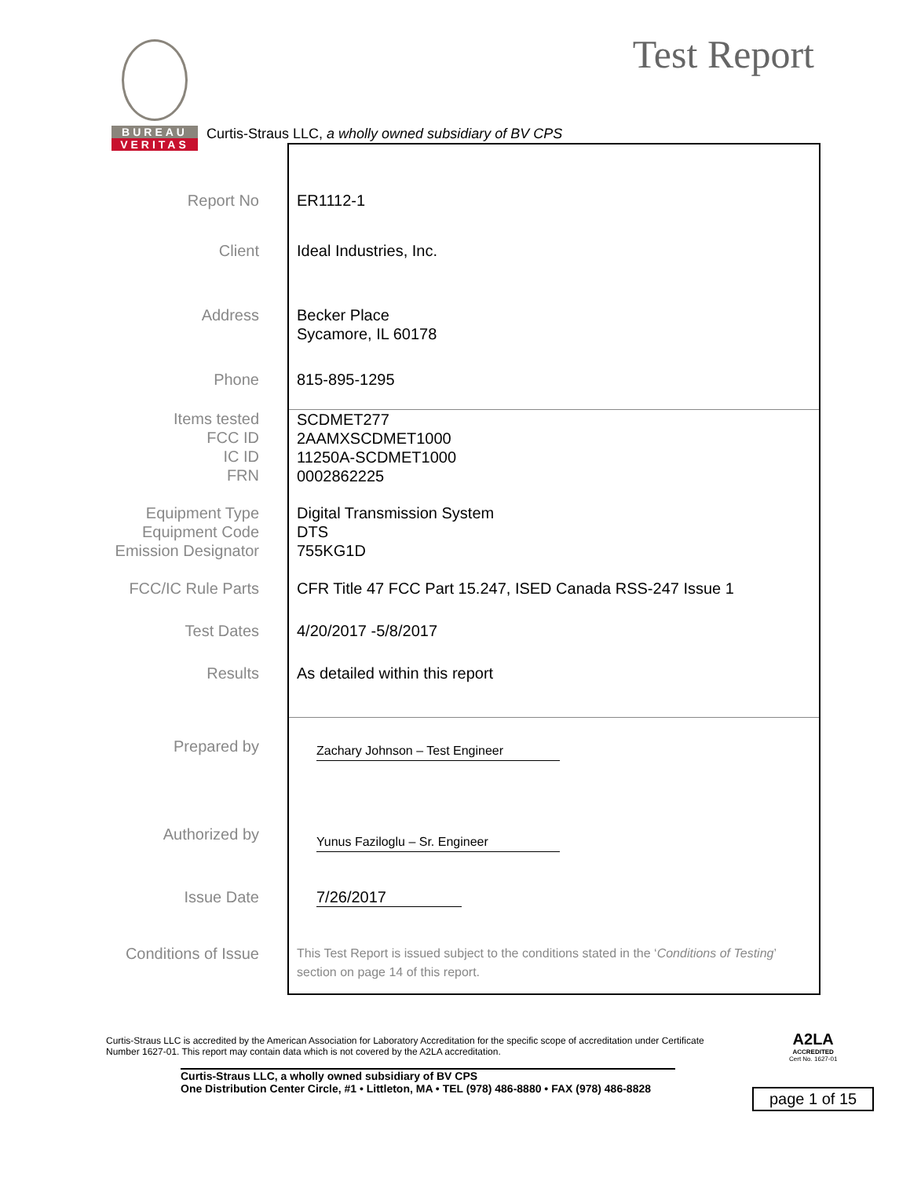BUREAU
VERITAS
Test Report
Curtis-Straus LLC, a wholly owned subsidiary of BV CPS
| Report No | ER1112-1 |
| Client | Ideal Industries, Inc. |
| Address | Becker Place Sycamore, IL 60178 |
| Phone | 815-895-1295 |
| Items tested FCC ID IC ID FRN | SCDMET277 2AAMXSCDMET1000 11250A-SCDMET1000 0002862225 |
| Equipment Type Equipment Code Emission Designator | Digital Transmission System DTS 755KG1D |
| FCC/IC Rule Parts | CFR Title 47 FCC Part 15.247, ISED Canada RSS-247 Issue 1 |
| Test Dates | 4/20/2017 -5/8/2017 |
| Results | As detailed within this report |
| Prepared by | Zachary Johnson – Test Engineer |
| Authorized by | Yunus Faziloglu – Sr. Engineer |
| Issue Date | 7/26/2017 |
| Conditions of Issue | This Test Report is issued subject to the conditions stated in the ‘ Conditions of Testing ’ section on page 14 of this report. |
Curtis-Straus LLC is accredited by the American Association for Laboratory Accreditation for the specific scope of accreditation under Certificate Number 1627-01. This report may contain data which is not covered by the A2LA accreditation.
Curtis-Straus LLC, a wholly owned subsidiary of BV CPS
One Distribution Center Circle, #1 • Littleton, MA • TEL (978) 486-8880 • FAX (978) 486-8828
A2LA
ACCREDITED
Cert No. 1627-01
page 1 of 15